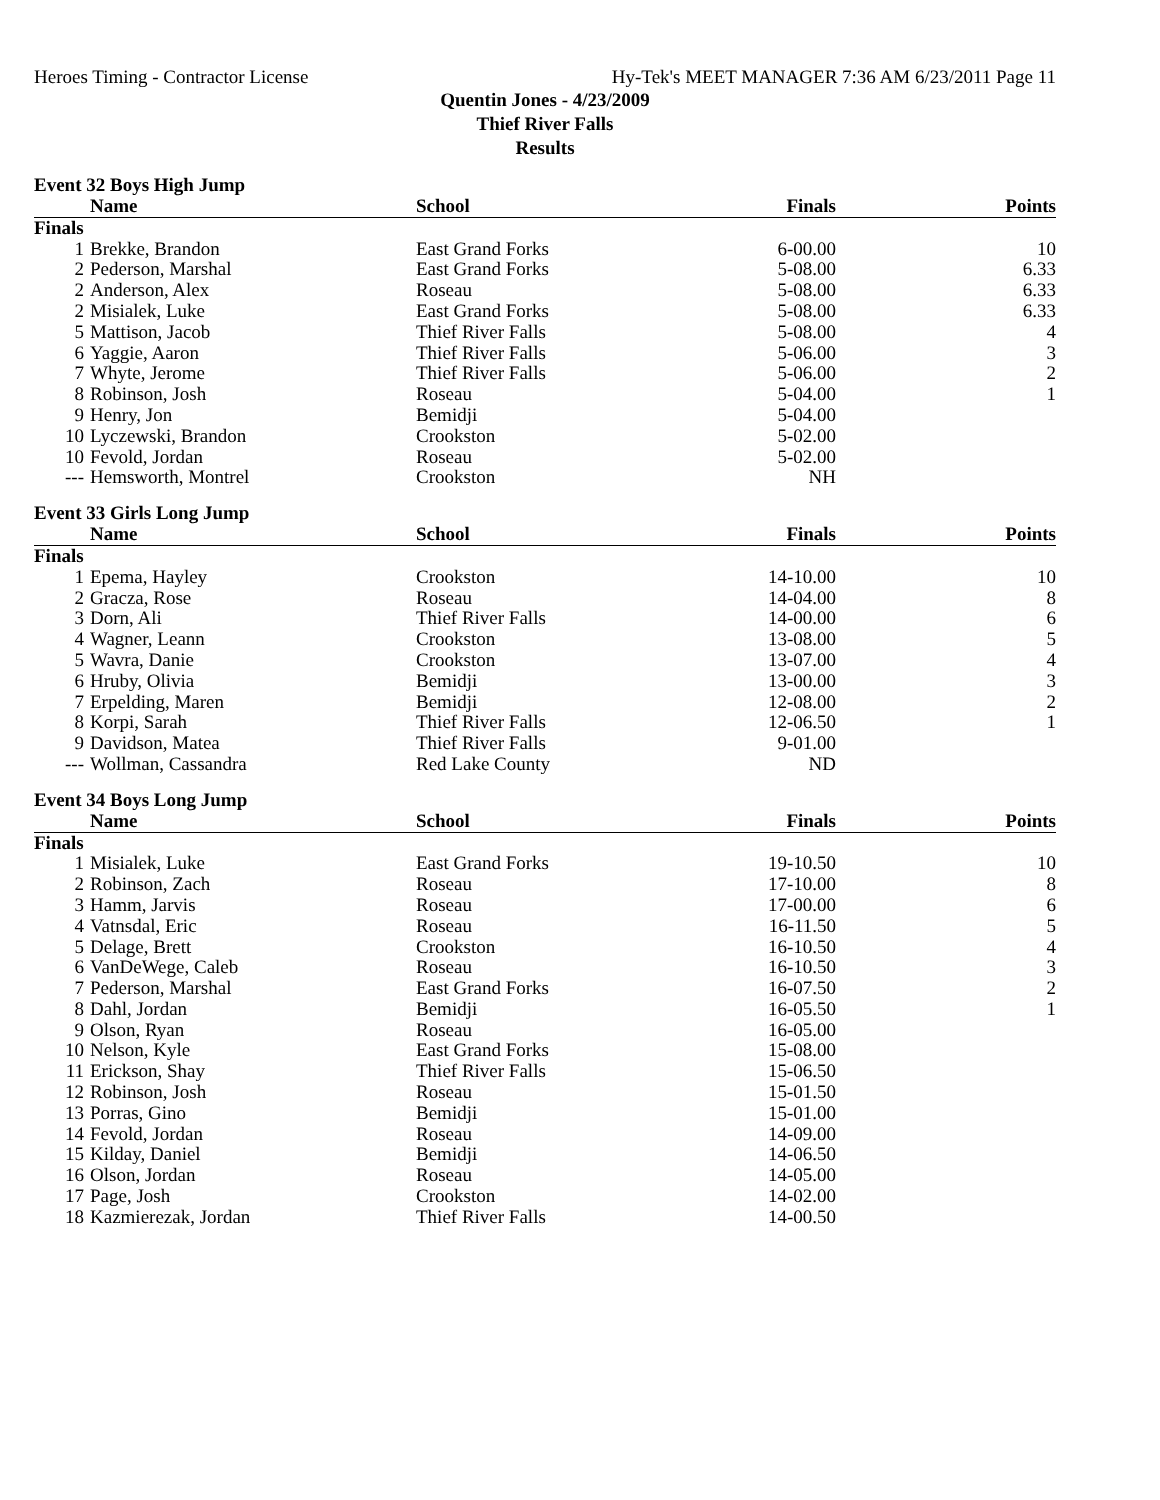Heroes Timing - Contractor License Hy-Tek's MEET MANAGER 7:36 AM 6/23/2011 Page 11
Quentin Jones - 4/23/2009
Thief River Falls
Results
Event 32 Boys High Jump
| | Name | School | Finals | Points |
| --- | --- | --- | --- | --- |
| Finals | | | | |
| 1 | Brekke, Brandon | East Grand Forks | 6-00.00 | 10 |
| 2 | Pederson, Marshal | East Grand Forks | 5-08.00 | 6.33 |
| 2 | Anderson, Alex | Roseau | 5-08.00 | 6.33 |
| 2 | Misialek, Luke | East Grand Forks | 5-08.00 | 6.33 |
| 5 | Mattison, Jacob | Thief River Falls | 5-08.00 | 4 |
| 6 | Yaggie, Aaron | Thief River Falls | 5-06.00 | 3 |
| 7 | Whyte, Jerome | Thief River Falls | 5-06.00 | 2 |
| 8 | Robinson, Josh | Roseau | 5-04.00 | 1 |
| 9 | Henry, Jon | Bemidji | 5-04.00 | |
| 10 | Lyczewski, Brandon | Crookston | 5-02.00 | |
| 10 | Fevold, Jordan | Roseau | 5-02.00 | |
| --- | Hemsworth, Montrel | Crookston | NH | |
Event 33 Girls Long Jump
| | Name | School | Finals | Points |
| --- | --- | --- | --- | --- |
| Finals | | | | |
| 1 | Epema, Hayley | Crookston | 14-10.00 | 10 |
| 2 | Gracza, Rose | Roseau | 14-04.00 | 8 |
| 3 | Dorn, Ali | Thief River Falls | 14-00.00 | 6 |
| 4 | Wagner, Leann | Crookston | 13-08.00 | 5 |
| 5 | Wavra, Danie | Crookston | 13-07.00 | 4 |
| 6 | Hruby, Olivia | Bemidji | 13-00.00 | 3 |
| 7 | Erpelding, Maren | Bemidji | 12-08.00 | 2 |
| 8 | Korpi, Sarah | Thief River Falls | 12-06.50 | 1 |
| 9 | Davidson, Matea | Thief River Falls | 9-01.00 | |
| --- | Wollman, Cassandra | Red Lake County | ND | |
Event 34 Boys Long Jump
| | Name | School | Finals | Points |
| --- | --- | --- | --- | --- |
| Finals | | | | |
| 1 | Misialek, Luke | East Grand Forks | 19-10.50 | 10 |
| 2 | Robinson, Zach | Roseau | 17-10.00 | 8 |
| 3 | Hamm, Jarvis | Roseau | 17-00.00 | 6 |
| 4 | Vatnsdal, Eric | Roseau | 16-11.50 | 5 |
| 5 | Delage, Brett | Crookston | 16-10.50 | 4 |
| 6 | VanDeWege, Caleb | Roseau | 16-10.50 | 3 |
| 7 | Pederson, Marshal | East Grand Forks | 16-07.50 | 2 |
| 8 | Dahl, Jordan | Bemidji | 16-05.50 | 1 |
| 9 | Olson, Ryan | Roseau | 16-05.00 | |
| 10 | Nelson, Kyle | East Grand Forks | 15-08.00 | |
| 11 | Erickson, Shay | Thief River Falls | 15-06.50 | |
| 12 | Robinson, Josh | Roseau | 15-01.50 | |
| 13 | Porras, Gino | Bemidji | 15-01.00 | |
| 14 | Fevold, Jordan | Roseau | 14-09.00 | |
| 15 | Kilday, Daniel | Bemidji | 14-06.50 | |
| 16 | Olson, Jordan | Roseau | 14-05.00 | |
| 17 | Page, Josh | Crookston | 14-02.00 | |
| 18 | Kazmierezak, Jordan | Thief River Falls | 14-00.50 | |